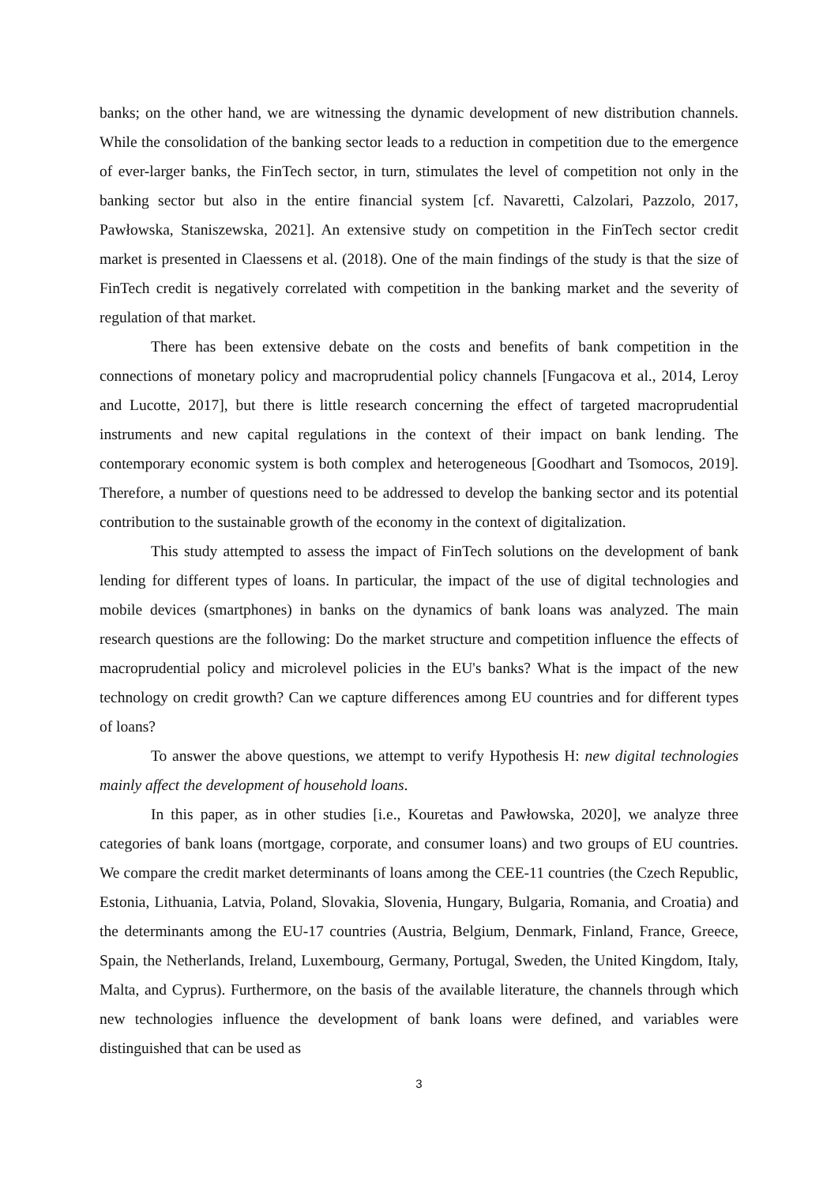banks; on the other hand, we are witnessing the dynamic development of new distribution channels. While the consolidation of the banking sector leads to a reduction in competition due to the emergence of ever-larger banks, the FinTech sector, in turn, stimulates the level of competition not only in the banking sector but also in the entire financial system [cf. Navaretti, Calzolari, Pazzolo, 2017, Pawłowska, Staniszewska, 2021]. An extensive study on competition in the FinTech sector credit market is presented in Claessens et al. (2018). One of the main findings of the study is that the size of FinTech credit is negatively correlated with competition in the banking market and the severity of regulation of that market.
There has been extensive debate on the costs and benefits of bank competition in the connections of monetary policy and macroprudential policy channels [Fungacova et al., 2014, Leroy and Lucotte, 2017], but there is little research concerning the effect of targeted macroprudential instruments and new capital regulations in the context of their impact on bank lending. The contemporary economic system is both complex and heterogeneous [Goodhart and Tsomocos, 2019]. Therefore, a number of questions need to be addressed to develop the banking sector and its potential contribution to the sustainable growth of the economy in the context of digitalization.
This study attempted to assess the impact of FinTech solutions on the development of bank lending for different types of loans. In particular, the impact of the use of digital technologies and mobile devices (smartphones) in banks on the dynamics of bank loans was analyzed. The main research questions are the following: Do the market structure and competition influence the effects of macroprudential policy and microlevel policies in the EU's banks? What is the impact of the new technology on credit growth? Can we capture differences among EU countries and for different types of loans?
To answer the above questions, we attempt to verify Hypothesis H: new digital technologies mainly affect the development of household loans.
In this paper, as in other studies [i.e., Kouretas and Pawłowska, 2020], we analyze three categories of bank loans (mortgage, corporate, and consumer loans) and two groups of EU countries. We compare the credit market determinants of loans among the CEE-11 countries (the Czech Republic, Estonia, Lithuania, Latvia, Poland, Slovakia, Slovenia, Hungary, Bulgaria, Romania, and Croatia) and the determinants among the EU-17 countries (Austria, Belgium, Denmark, Finland, France, Greece, Spain, the Netherlands, Ireland, Luxembourg, Germany, Portugal, Sweden, the United Kingdom, Italy, Malta, and Cyprus). Furthermore, on the basis of the available literature, the channels through which new technologies influence the development of bank loans were defined, and variables were distinguished that can be used as
3